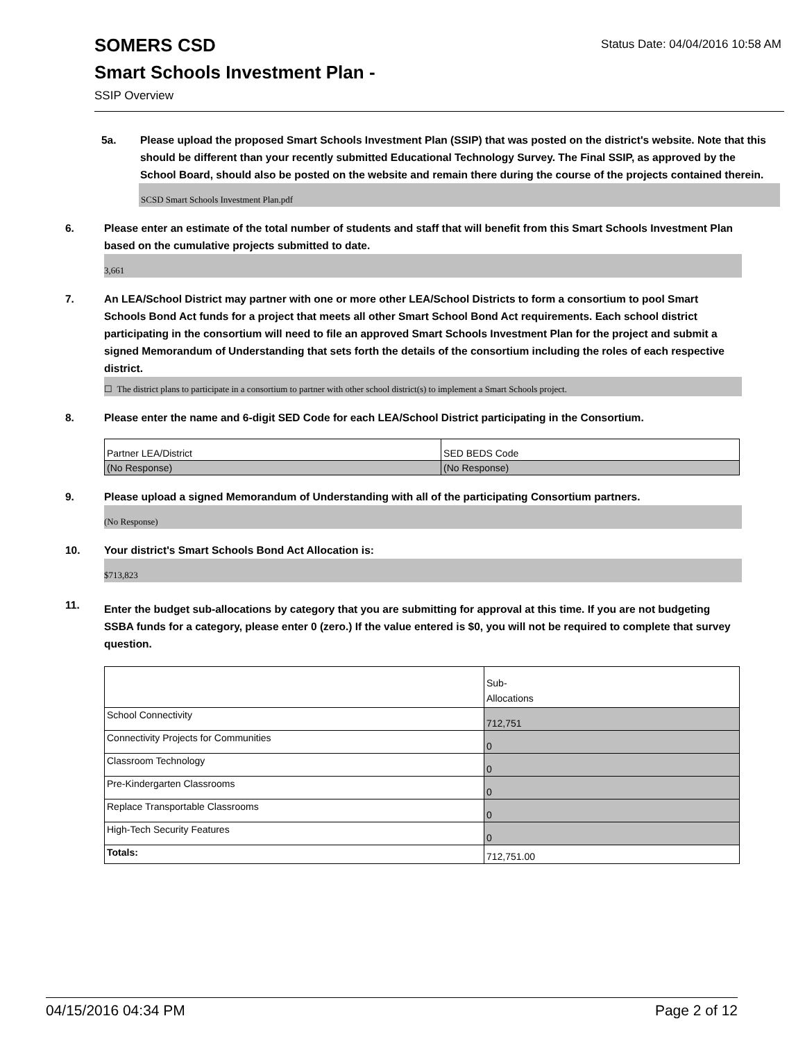SOMERS CSD
Smart Schools Investment Plan -
SSIP Overview
Status Date: 04/04/2016 10:58 AM
5a. Please upload the proposed Smart Schools Investment Plan (SSIP) that was posted on the district's website. Note that this should be different than your recently submitted Educational Technology Survey. The Final SSIP, as approved by the School Board, should also be posted on the website and remain there during the course of the projects contained therein.
SCSD Smart Schools Investment Plan.pdf
6. Please enter an estimate of the total number of students and staff that will benefit from this Smart Schools Investment Plan based on the cumulative projects submitted to date.
3,661
7. An LEA/School District may partner with one or more other LEA/School Districts to form a consortium to pool Smart Schools Bond Act funds for a project that meets all other Smart School Bond Act requirements. Each school district participating in the consortium will need to file an approved Smart Schools Investment Plan for the project and submit a signed Memorandum of Understanding that sets forth the details of the consortium including the roles of each respective district.
☐ The district plans to participate in a consortium to partner with other school district(s) to implement a Smart Schools project.
8. Please enter the name and 6-digit SED Code for each LEA/School District participating in the Consortium.
| Partner LEA/District | SED BEDS Code |
| (No Response) | (No Response) |
9. Please upload a signed Memorandum of Understanding with all of the participating Consortium partners.
(No Response)
10. Your district's Smart Schools Bond Act Allocation is:
$713,823
11.
Enter the budget sub-allocations by category that you are submitting for approval at this time. If you are not budgeting SSBA funds for a category, please enter 0 (zero.) If the value entered is $0, you will not be required to complete that survey question.
| | Sub- Allocations |
| School Connectivity | 712,751 |
| Connectivity Projects for Communities | 0 |
| Classroom Technology | 0 |
| Pre-Kindergarten Classrooms | 0 |
| Replace Transportable Classrooms | 0 |
| High-Tech Security Features | 0 |
| Totals: | 712,751.00 |
04/15/2016 04:34 PM Page 2 of 12